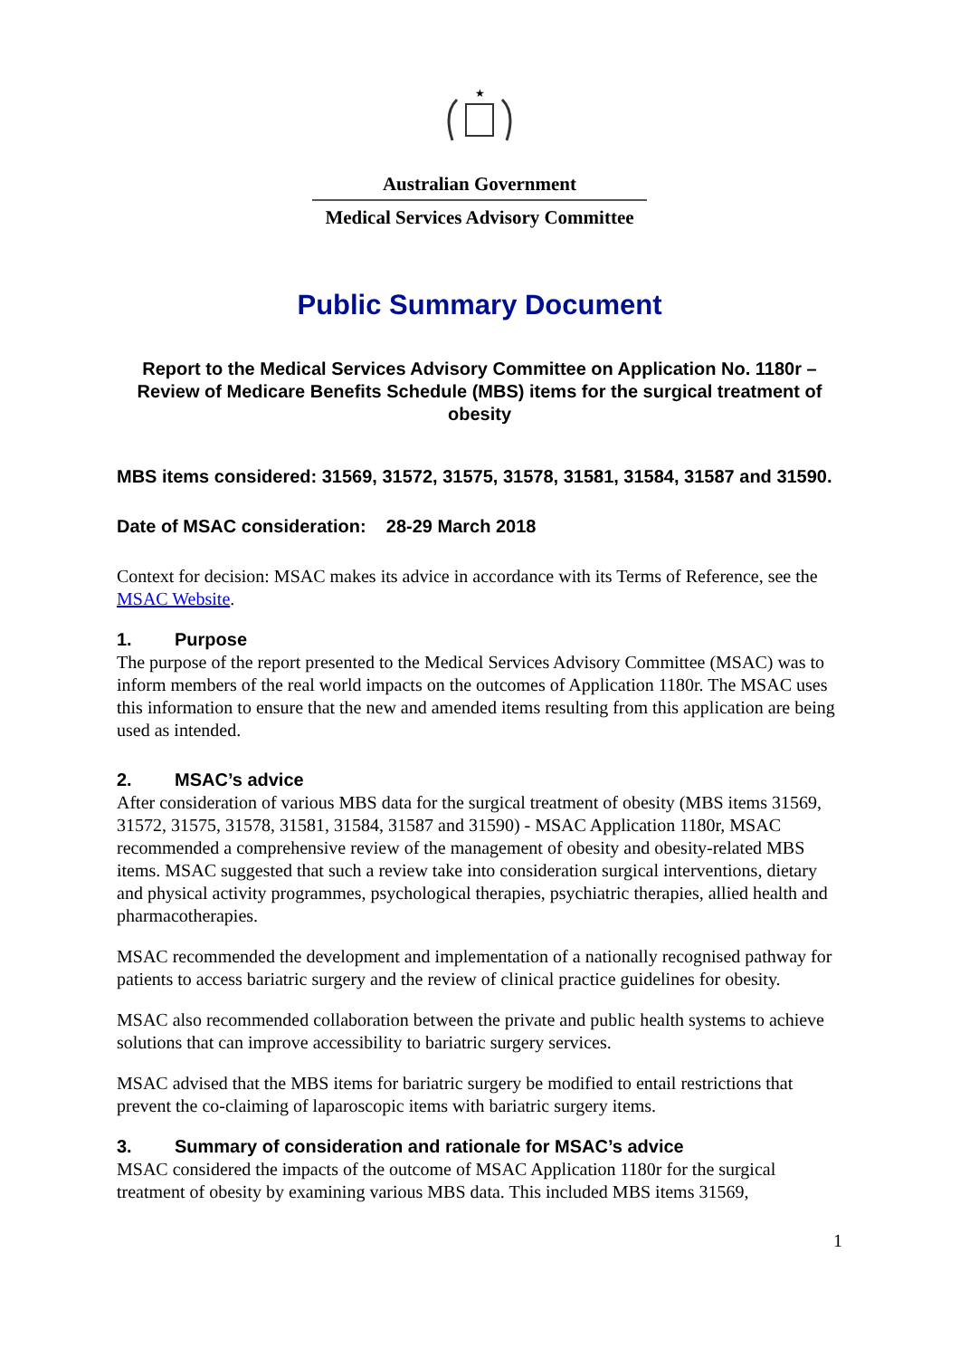★
Australian Government
Medical Services Advisory Committee
Public Summary Document
Report to the Medical Services Advisory Committee on Application No. 1180r – Review of Medicare Benefits Schedule (MBS) items for the surgical treatment of obesity
MBS items considered: 31569, 31572, 31575, 31578, 31581, 31584, 31587 and 31590.
Date of MSAC consideration: 28-29 March 2018
Context for decision: MSAC makes its advice in accordance with its Terms of Reference, see the MSAC Website.
1. Purpose
The purpose of the report presented to the Medical Services Advisory Committee (MSAC) was to inform members of the real world impacts on the outcomes of Application 1180r. The MSAC uses this information to ensure that the new and amended items resulting from this application are being used as intended.
2. MSAC’s advice
After consideration of various MBS data for the surgical treatment of obesity (MBS items 31569, 31572, 31575, 31578, 31581, 31584, 31587 and 31590) - MSAC Application 1180r, MSAC recommended a comprehensive review of the management of obesity and obesity-related MBS items. MSAC suggested that such a review take into consideration surgical interventions, dietary and physical activity programmes, psychological therapies, psychiatric therapies, allied health and pharmacotherapies.
MSAC recommended the development and implementation of a nationally recognised pathway for patients to access bariatric surgery and the review of clinical practice guidelines for obesity.
MSAC also recommended collaboration between the private and public health systems to achieve solutions that can improve accessibility to bariatric surgery services.
MSAC advised that the MBS items for bariatric surgery be modified to entail restrictions that prevent the co-claiming of laparoscopic items with bariatric surgery items.
3. Summary of consideration and rationale for MSAC’s advice
MSAC considered the impacts of the outcome of MSAC Application 1180r for the surgical treatment of obesity by examining various MBS data. This included MBS items 31569,
1